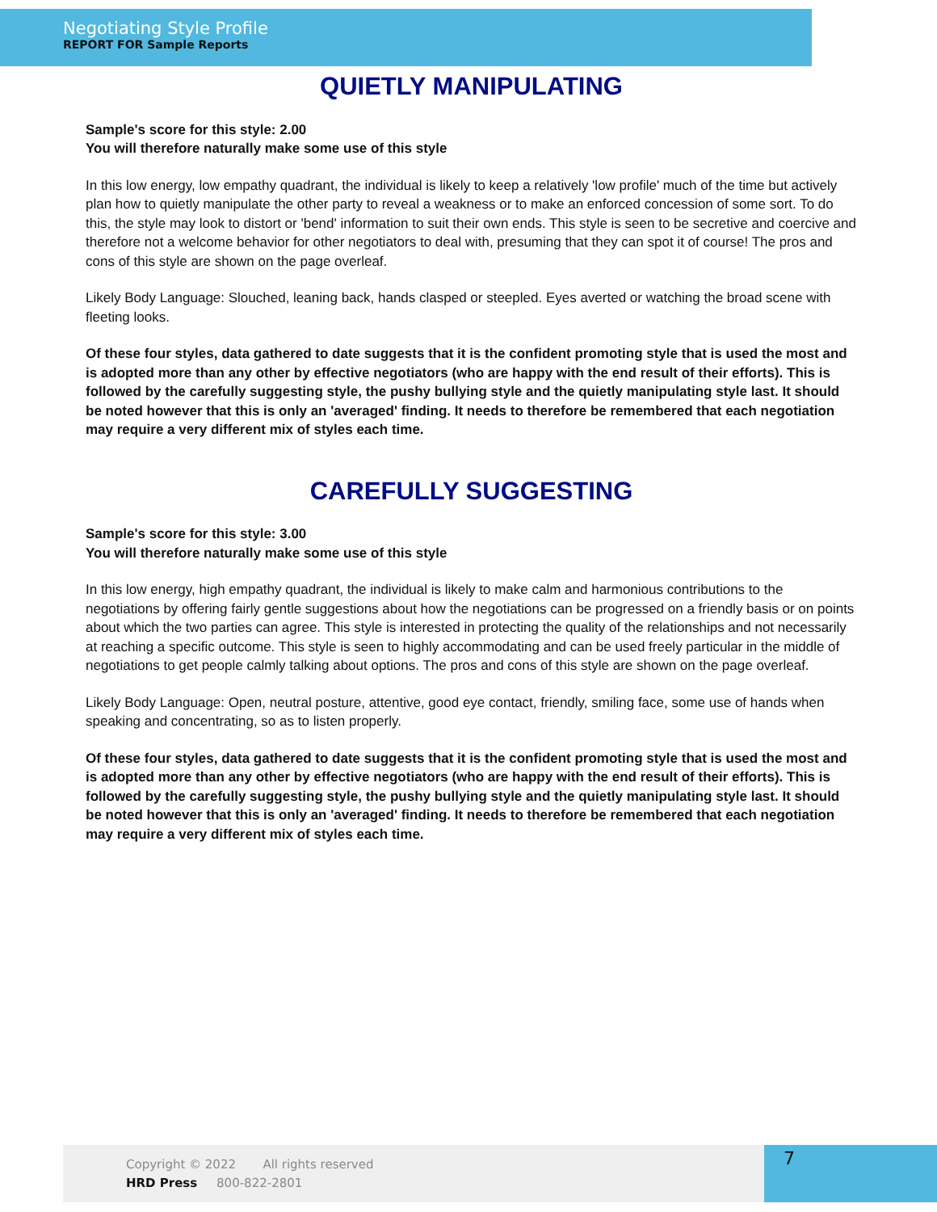Negotiating Style Profile
REPORT FOR Sample Reports
QUIETLY MANIPULATING
Sample's score for this style: 2.00
You will therefore naturally make some use of this style
In this low energy, low empathy quadrant, the individual is likely to keep a relatively 'low profile' much of the time but actively plan how to quietly manipulate the other party to reveal a weakness or to make an enforced concession of some sort. To do this, the style may look to distort or 'bend' information to suit their own ends. This style is seen to be secretive and coercive and therefore not a welcome behavior for other negotiators to deal with, presuming that they can spot it of course! The pros and cons of this style are shown on the page overleaf.
Likely Body Language: Slouched, leaning back, hands clasped or steepled. Eyes averted or watching the broad scene with fleeting looks.
Of these four styles, data gathered to date suggests that it is the confident promoting style that is used the most and is adopted more than any other by effective negotiators (who are happy with the end result of their efforts). This is followed by the carefully suggesting style, the pushy bullying style and the quietly manipulating style last. It should be noted however that this is only an 'averaged' finding. It needs to therefore be remembered that each negotiation may require a very different mix of styles each time.
CAREFULLY SUGGESTING
Sample's score for this style: 3.00
You will therefore naturally make some use of this style
In this low energy, high empathy quadrant, the individual is likely to make calm and harmonious contributions to the negotiations by offering fairly gentle suggestions about how the negotiations can be progressed on a friendly basis or on points about which the two parties can agree. This style is interested in protecting the quality of the relationships and not necessarily at reaching a specific outcome. This style is seen to highly accommodating and can be used freely particular in the middle of negotiations to get people calmly talking about options. The pros and cons of this style are shown on the page overleaf.
Likely Body Language: Open, neutral posture, attentive, good eye contact, friendly, smiling face, some use of hands when speaking and concentrating, so as to listen properly.
Of these four styles, data gathered to date suggests that it is the confident promoting style that is used the most and is adopted more than any other by effective negotiators (who are happy with the end result of their efforts). This is followed by the carefully suggesting style, the pushy bullying style and the quietly manipulating style last. It should be noted however that this is only an 'averaged' finding. It needs to therefore be remembered that each negotiation may require a very different mix of styles each time.
Copyright © 2022 All rights reserved
HRD Press 800-822-2801
7